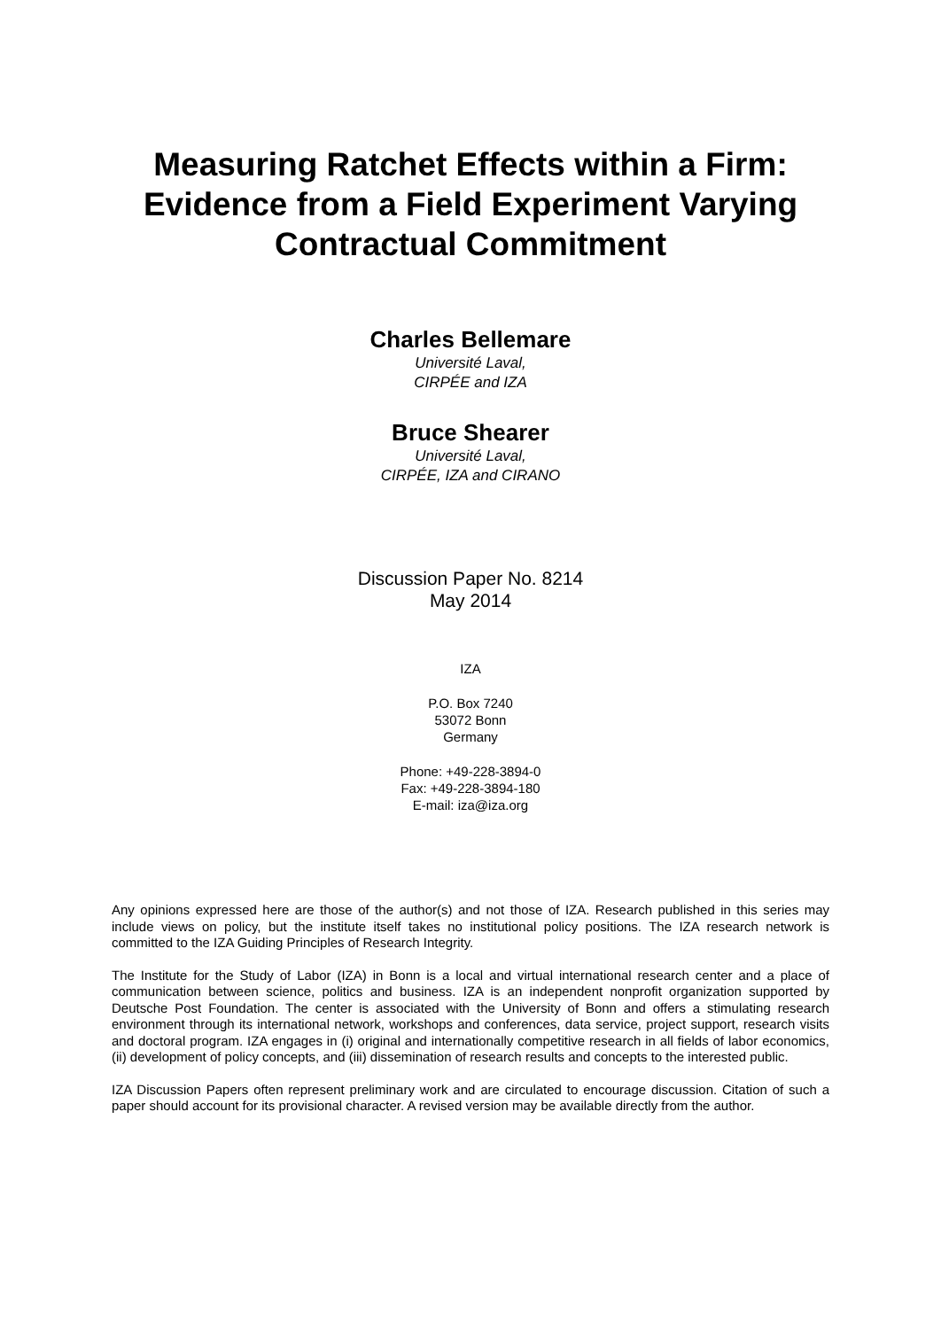Measuring Ratchet Effects within a Firm:
Evidence from a Field Experiment Varying
Contractual Commitment
Charles Bellemare
Université Laval,
CIRPÉE and IZA
Bruce Shearer
Université Laval,
CIRPÉE, IZA and CIRANO
Discussion Paper No. 8214
May 2014
IZA
P.O. Box 7240
53072 Bonn
Germany
Phone: +49-228-3894-0
Fax: +49-228-3894-180
E-mail: iza@iza.org
Any opinions expressed here are those of the author(s) and not those of IZA. Research published in this series may include views on policy, but the institute itself takes no institutional policy positions. The IZA research network is committed to the IZA Guiding Principles of Research Integrity.
The Institute for the Study of Labor (IZA) in Bonn is a local and virtual international research center and a place of communication between science, politics and business. IZA is an independent nonprofit organization supported by Deutsche Post Foundation. The center is associated with the University of Bonn and offers a stimulating research environment through its international network, workshops and conferences, data service, project support, research visits and doctoral program. IZA engages in (i) original and internationally competitive research in all fields of labor economics, (ii) development of policy concepts, and (iii) dissemination of research results and concepts to the interested public.
IZA Discussion Papers often represent preliminary work and are circulated to encourage discussion. Citation of such a paper should account for its provisional character. A revised version may be available directly from the author.